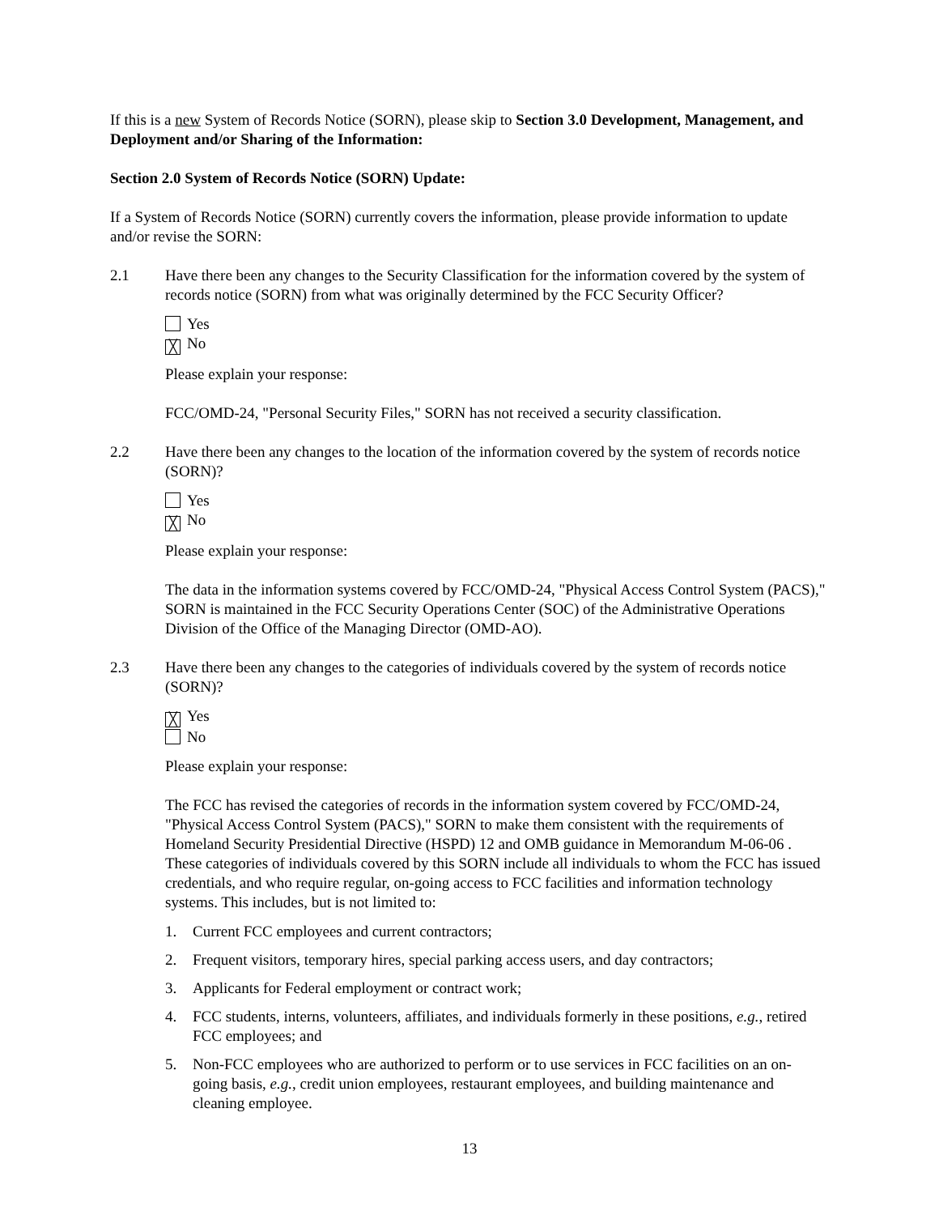If this is a new System of Records Notice (SORN), please skip to Section 3.0 Development, Management, and Deployment and/or Sharing of the Information:
Section 2.0 System of Records Notice (SORN) Update:
If a System of Records Notice (SORN) currently covers the information, please provide information to update and/or revise the SORN:
2.1 Have there been any changes to the Security Classification for the information covered by the system of records notice (SORN) from what was originally determined by the FCC Security Officer?
Yes
╳ No
Please explain your response:
FCC/OMD-24, "Personal Security Files," SORN has not received a security classification.
2.2 Have there been any changes to the location of the information covered by the system of records notice (SORN)?
Yes
╳ No
Please explain your response:
The data in the information systems covered by FCC/OMD-24, "Physical Access Control System (PACS)," SORN is maintained in the FCC Security Operations Center (SOC) of the Administrative Operations Division of the Office of the Managing Director (OMD-AO).
2.3 Have there been any changes to the categories of individuals covered by the system of records notice (SORN)?
╳ Yes
No
Please explain your response:
The FCC has revised the categories of records in the information system covered by FCC/OMD-24, "Physical Access Control System (PACS)," SORN to make them consistent with the requirements of Homeland Security Presidential Directive (HSPD) 12 and OMB guidance in Memorandum M-06-06 . These categories of individuals covered by this SORN include all individuals to whom the FCC has issued credentials, and who require regular, on-going access to FCC facilities and information technology systems. This includes, but is not limited to:
1. Current FCC employees and current contractors;
2. Frequent visitors, temporary hires, special parking access users, and day contractors;
3. Applicants for Federal employment or contract work;
4. FCC students, interns, volunteers, affiliates, and individuals formerly in these positions, e.g., retired FCC employees; and
5. Non-FCC employees who are authorized to perform or to use services in FCC facilities on an on-going basis, e.g., credit union employees, restaurant employees, and building maintenance and cleaning employee.
13